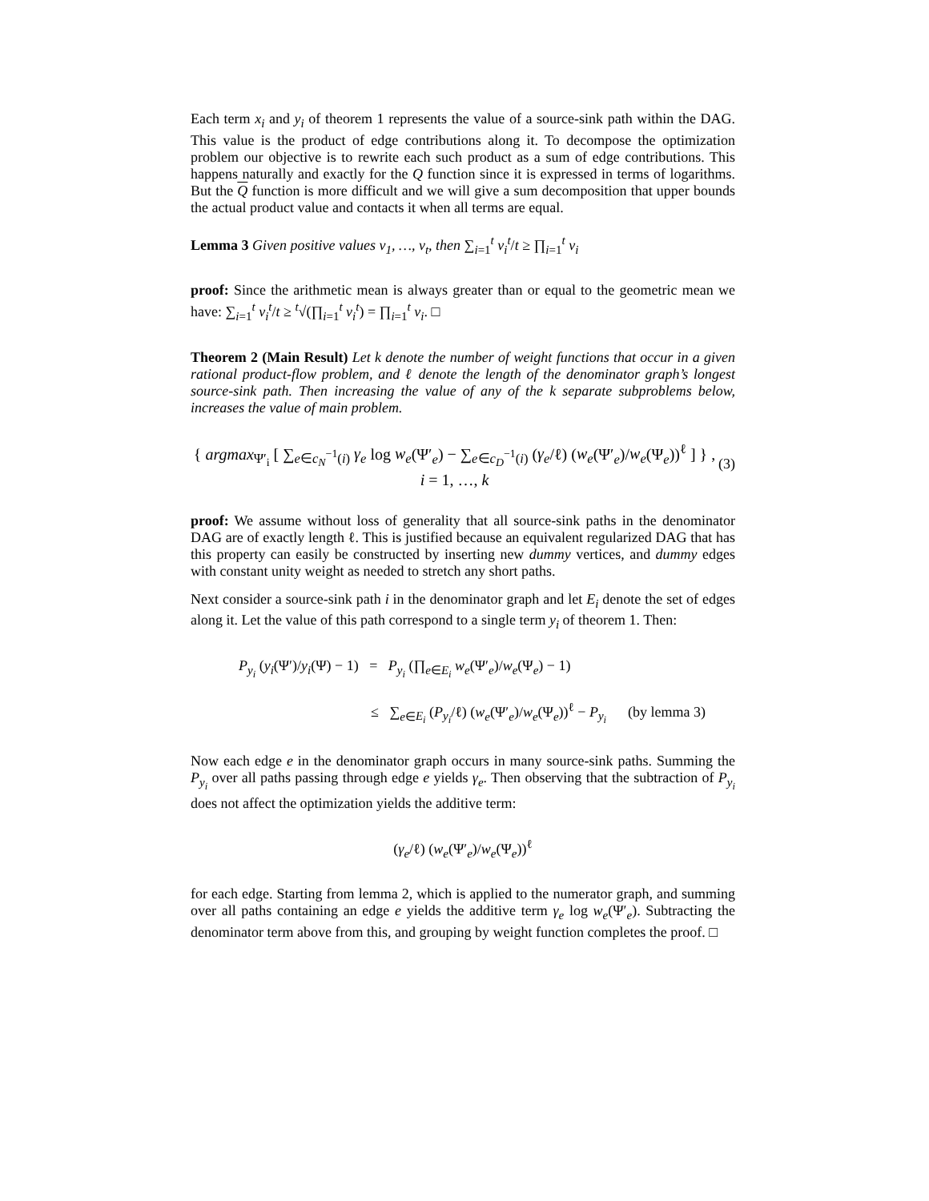Each term x<sub>i</sub> and y<sub>i</sub> of theorem 1 represents the value of a source-sink path within the DAG. This value is the product of edge contributions along it. To decompose the optimization problem our objective is to rewrite each such product as a sum of edge contributions. This happens naturally and exactly for the Q function since it is expressed in terms of logarithms. But the Q function is more difficult and we will give a sum decomposition that upper bounds the actual product value and contacts it when all terms are equal.
Lemma 3 Given positive values v<sub>1</sub>, …, v<sub>t</sub>, then ∑<sub>i=1</sub><sup>t</sup> v<sub>i</sub><sup>t</sup>/t ≥ ∏<sub>i=1</sub><sup>t</sup> v<sub>i</sub>
proof: Since the arithmetic mean is always greater than or equal to the geometric mean we have: ∑<sub>i=1</sub><sup>t</sup> v<sub>i</sub><sup>t</sup>/t ≥ <sup>t</sup>√(∏<sub>i=1</sub><sup>t</sup> v<sub>i</sub><sup>t</sup>) = ∏<sub>i=1</sub><sup>t</sup> v<sub>i</sub>. □
Theorem 2 (Main Result) Let k denote the number of weight functions that occur in a given rational product-flow problem, and ℓ denote the length of the denominator graph’s longest source-sink path. Then increasing the value of any of the k separate subproblems below, increases the value of main problem.
{ argmax<sub>Ψ′<sub>i</sub></sub> [ ∑<sub>e∈c<sub>N</sub><sup>−1</sup>(i)</sub> γ<sub>e</sub> log w<sub>e</sub>(Ψ′<sub>e</sub>) − ∑<sub>e∈c<sub>D</sub><sup>−1</sup>(i)</sub> (γ<sub>e</sub>/ℓ) (w<sub>e</sub>(Ψ′<sub>e</sub>)/w<sub>e</sub>(Ψ<sub>e</sub>))<sup>ℓ</sup> ] } , i = 1, …, k (3)
proof: We assume without loss of generality that all source-sink paths in the denominator DAG are of exactly length ℓ. This is justified because an equivalent regularized DAG that has this property can easily be constructed by inserting new dummy vertices, and dummy edges with constant unity weight as needed to stretch any short paths.
Next consider a source-sink path i in the denominator graph and let E<sub>i</sub> denote the set of edges along it. Let the value of this path correspond to a single term y<sub>i</sub> of theorem 1. Then:
P<sub>y<sub>i</sub></sub> (y<sub>i</sub>(Ψ′)/y<sub>i</sub>(Ψ) − 1) = P<sub>y<sub>i</sub></sub> (∏<sub>e∈E<sub>i</sub></sub> w<sub>e</sub>(Ψ′<sub>e</sub>)/w<sub>e</sub>(Ψ<sub>e</sub>) − 1)
≤ ∑<sub>e∈E<sub>i</sub></sub> (P<sub>y<sub>i</sub></sub>/ℓ) (w<sub>e</sub>(Ψ′<sub>e</sub>)/w<sub>e</sub>(Ψ<sub>e</sub>))<sup>ℓ</sup> − P<sub>y<sub>i</sub></sub> (by lemma 3)
Now each edge e in the denominator graph occurs in many source-sink paths. Summing the P<sub>y<sub>i</sub></sub> over all paths passing through edge e yields γ<sub>e</sub>. Then observing that the subtraction of P<sub>y<sub>i</sub></sub> does not affect the optimization yields the additive term:
(γ<sub>e</sub>/ℓ) (w<sub>e</sub>(Ψ′<sub>e</sub>)/w<sub>e</sub>(Ψ<sub>e</sub>))<sup>ℓ</sup>
for each edge. Starting from lemma 2, which is applied to the numerator graph, and summing over all paths containing an edge e yields the additive term γ<sub>e</sub> log w<sub>e</sub>(Ψ′<sub>e</sub>). Subtracting the denominator term above from this, and grouping by weight function completes the proof. □